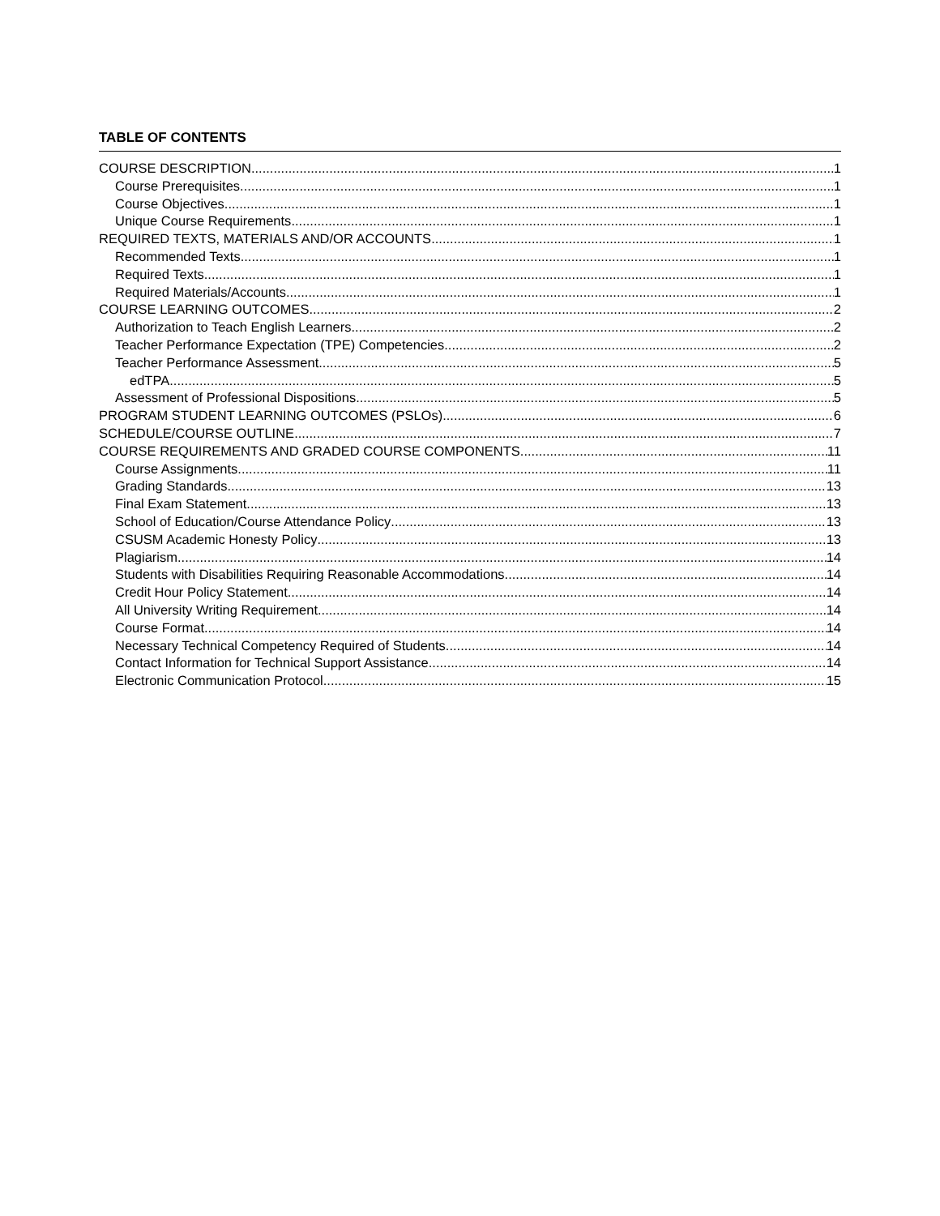TABLE OF CONTENTS
COURSE DESCRIPTION 1
Course Prerequisites 1
Course Objectives 1
Unique Course Requirements 1
REQUIRED TEXTS, MATERIALS AND/OR ACCOUNTS 1
Recommended Texts 1
Required Texts 1
Required Materials/Accounts 1
COURSE LEARNING OUTCOMES 2
Authorization to Teach English Learners 2
Teacher Performance Expectation (TPE) Competencies 2
Teacher Performance Assessment 5
edTPA 5
Assessment of Professional Dispositions 5
PROGRAM STUDENT LEARNING OUTCOMES (PSLOs) 6
SCHEDULE/COURSE OUTLINE 7
COURSE REQUIREMENTS AND GRADED COURSE COMPONENTS 11
Course Assignments 11
Grading Standards 13
Final Exam Statement 13
School of Education/Course Attendance Policy 13
CSUSM Academic Honesty Policy 13
Plagiarism 14
Students with Disabilities Requiring Reasonable Accommodations 14
Credit Hour Policy Statement 14
All University Writing Requirement 14
Course Format 14
Necessary Technical Competency Required of Students 14
Contact Information for Technical Support Assistance 14
Electronic Communication Protocol 15